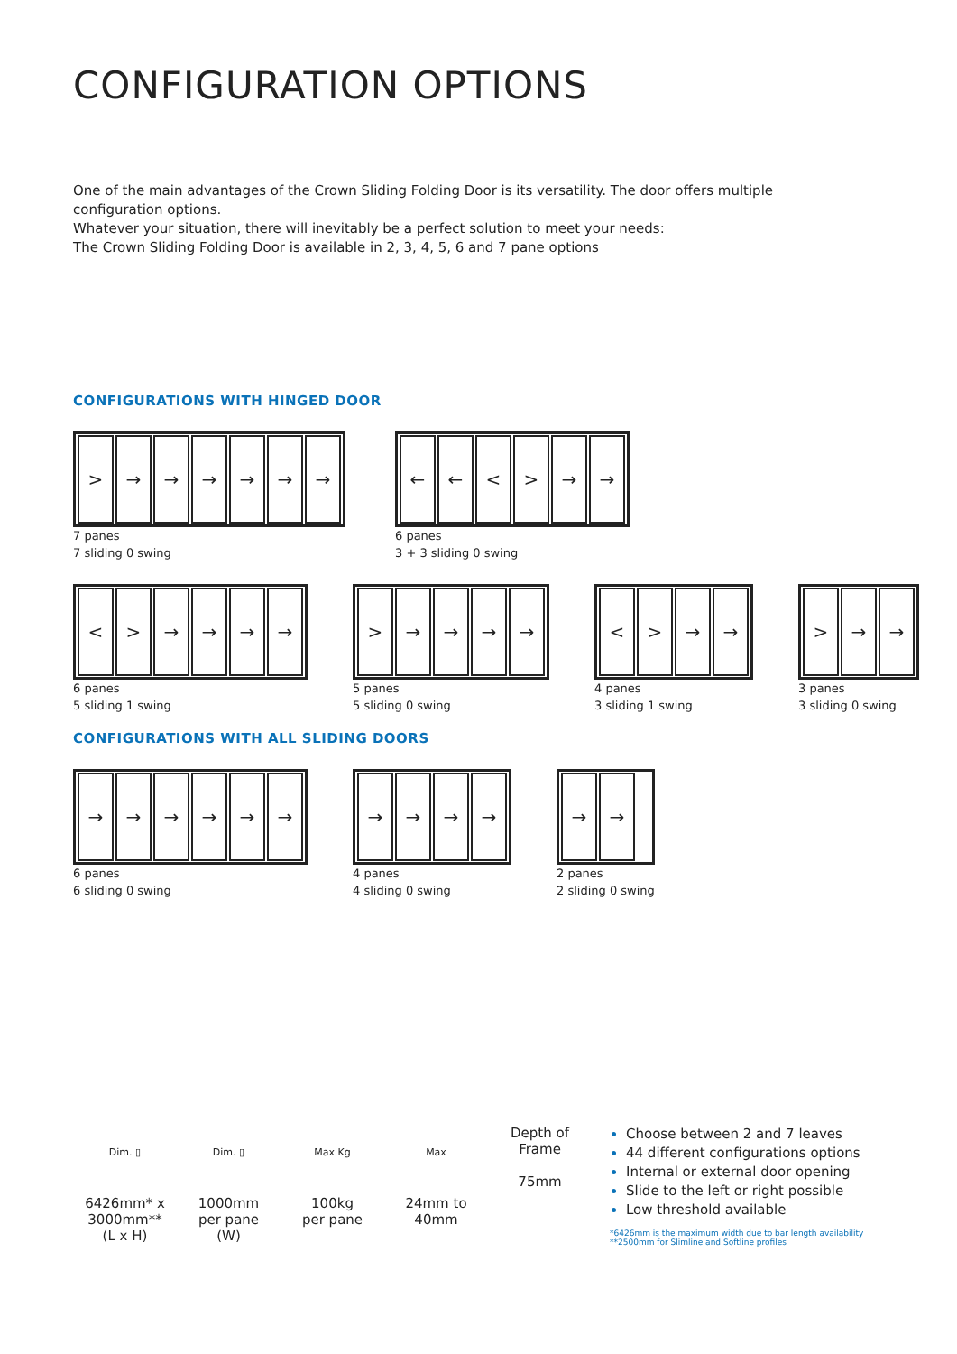CONFIGURATION OPTIONS
One of the main advantages of the Crown Sliding Folding Door is its versatility. The door offers multiple configuration options.
Whatever your situation, there will inevitably be a perfect solution to meet your needs:
The Crown Sliding Folding Door is available in 2, 3, 4, 5, 6 and 7 pane options
CONFIGURATIONS WITH HINGED DOOR
> → → → → → →
7 panes
7 sliding 0 swing
← ← < > → →
6 panes
3 + 3 sliding 0 swing
< > → → → →
6 panes
5 sliding 1 swing
> → → → →
5 panes
5 sliding 0 swing
< > → →
4 panes
3 sliding 1 swing
> → →
3 panes
3 sliding 0 swing
CONFIGURATIONS WITH ALL SLIDING DOORS
→ → → → → →
6 panes
6 sliding 0 swing
→ → → →
4 panes
4 sliding 0 swing
→ →
2 panes
2 sliding 0 swing
Dim. ▯
6426mm* x
3000mm**
(L x H)
Dim. ▯
1000mm
per pane
(W)
Max Kg
100kg
per pane
Max
24mm to
40mm
Depth of
Frame
75mm
Choose between 2 and 7 leaves
44 different configurations options
Internal or external door opening
Slide to the left or right possible
Low threshold available
*6426mm is the maximum width due to bar length availability
**2500mm for Slimline and Softline profiles